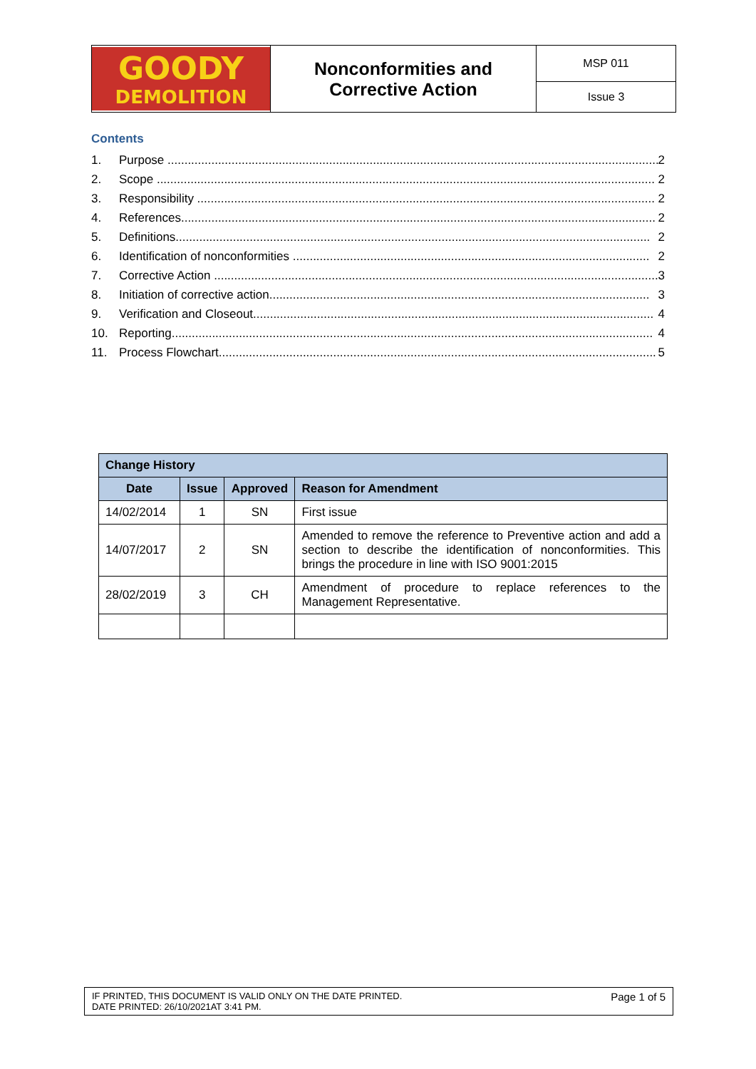| GOODY DEMOLITION | Nonconformities and Corrective Action | MSP 011 |
| | | Issue 3 |
Contents
1. Purpose .................................................................................................................................................. 2
2. Scope .................................................................................................................................................... 2
3. Responsibility ........................................................................................................................................ 2
4. References............................................................................................................................................. 2
5. Definitions............................................................................................................................................. 2
6. Identification of nonconformities .......................................................................................................... 2
7. Corrective Action .................................................................................................................................... 3
8. Initiation of corrective action................................................................................................................. 3
9. Verification and Closeout....................................................................................................................... 4
10. Reporting............................................................................................................................................... 4
11. Process Flowchart.................................................................................................................................. 5
| Change History | | | |
| --- | --- | --- | --- |
| Date | Issue | Approved | Reason for Amendment |
| 14/02/2014 | 1 | SN | First issue |
| 14/07/2017 | 2 | SN | Amended to remove the reference to Preventive action and add a section to describe the identification of nonconformities. This brings the procedure in line with ISO 9001:2015 |
| 28/02/2019 | 3 | CH | Amendment of procedure to replace references to the Management Representative. |
IF PRINTED, THIS DOCUMENT IS VALID ONLY ON THE DATE PRINTED.
DATE PRINTED: 26/10/2021AT 3:41 PM.
Page 1 of 5